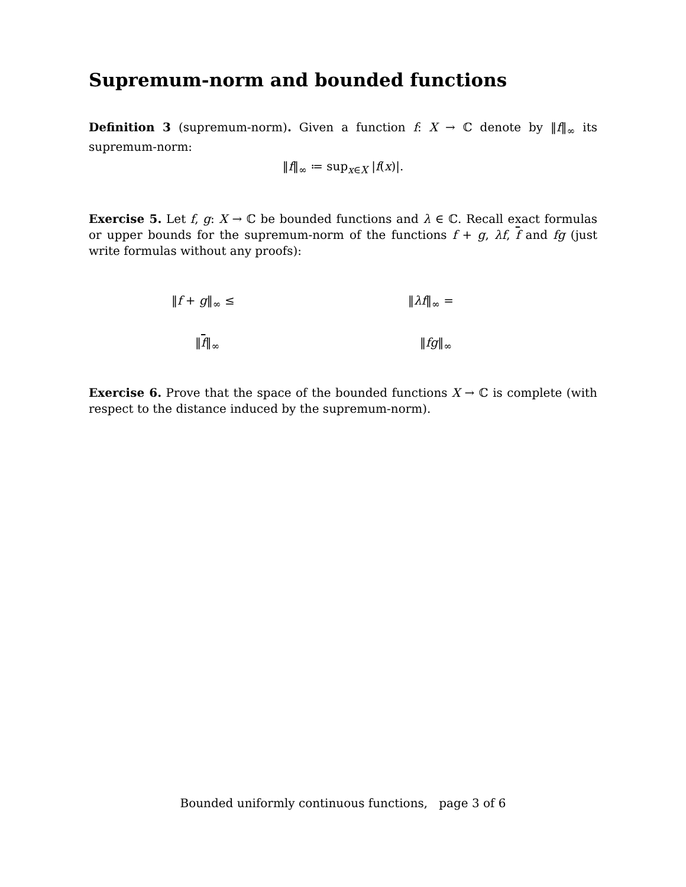Supremum-norm and bounded functions
Definition 3 (supremum-norm). Given a function f: X → ℂ denote by ‖f‖<sub>∞</sub> its supremum-norm:
‖f‖<sub>∞</sub> ≔ sup<sub>x∈X</sub> |f(x)|.
Exercise 5. Let f, g: X → ℂ be bounded functions and λ ∈ ℂ. Recall exact formulas or upper bounds for the supremum-norm of the functions f + g, λf, f and fg (just write formulas without any proofs):
‖f + g‖<sub>∞</sub> ≤ ‖λf‖<sub>∞</sub> =
‖f‖<sub>∞</sub> ‖fg‖<sub>∞</sub>
Exercise 6. Prove that the space of the bounded functions X → ℂ is complete (with respect to the distance induced by the supremum-norm).
Bounded uniformly continuous functions, page 3 of 6